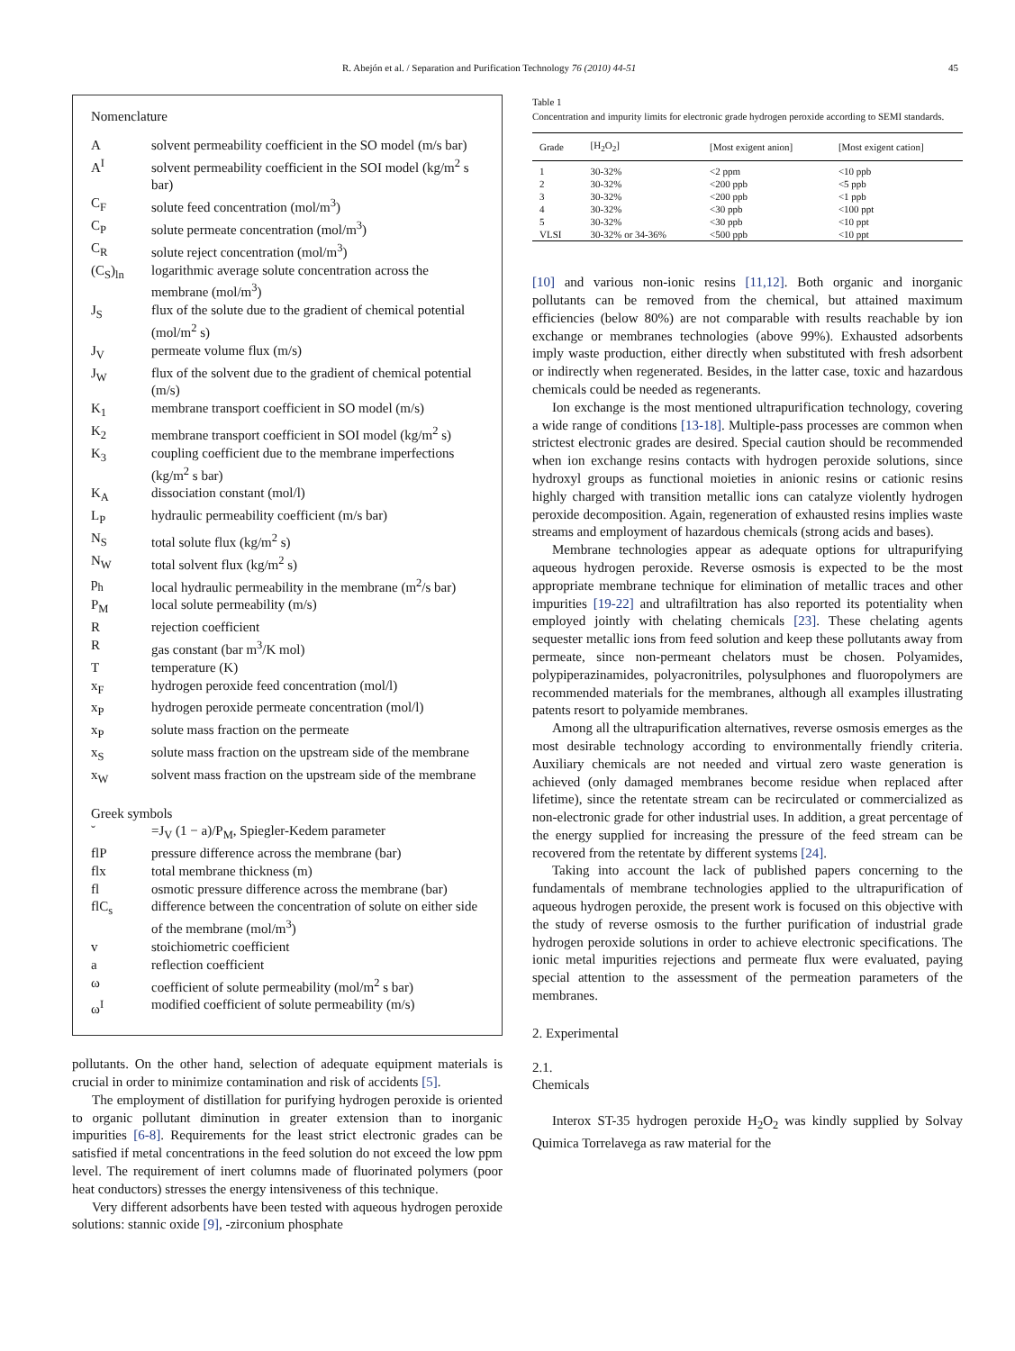R. Abejón et al. / Separation and Purification Technology 76 (2010) 44-51 45
Nomenclature
| A | solvent permeability coefficient in the SO model (m/s bar) |
| A<sup>I</sup> | solvent permeability coefficient in the SOI model (kg/m<sup>2</sup> s bar) |
| C<sub>F</sub> | solute feed concentration (mol/m<sup>3</sup>) |
| C<sub>P</sub> | solute permeate concentration (mol/m<sup>3</sup>) |
| C<sub>R</sub> | solute reject concentration (mol/m<sup>3</sup>) |
| (C<sub>S</sub>)<sub>ln</sub> | logarithmic average solute concentration across the membrane (mol/m<sup>3</sup>) |
| J<sub>S</sub> | flux of the solute due to the gradient of chemical potential (mol/m<sup>2</sup> s) |
| J<sub>V</sub> | permeate volume flux (m/s) |
| J<sub>W</sub> | flux of the solvent due to the gradient of chemical potential (m/s) |
| K<sub>1</sub> | membrane transport coefficient in SO model (m/s) |
| K<sub>2</sub> | membrane transport coefficient in SOI model (kg/m<sup>2</sup> s) |
| K<sub>3</sub> | coupling coefficient due to the membrane imperfections (kg/m<sup>2</sup> s bar) |
| K<sub>A</sub> | dissociation constant (mol/l) |
| L<sub>P</sub> | hydraulic permeability coefficient (m/s bar) |
| N<sub>S</sub> | total solute flux (kg/m<sup>2</sup> s) |
| N<sub>W</sub> | total solvent flux (kg/m<sup>2</sup> s) |
| p<sub>h</sub> | local hydraulic permeability in the membrane (m<sup>2</sup>/s bar) |
| P<sub>M</sub> | local solute permeability (m/s) |
| R | rejection coefficient |
| R | gas constant (bar m<sup>3</sup>/K mol) |
| T | temperature (K) |
| x<sub>F</sub> | hydrogen peroxide feed concentration (mol/l) |
| x<sub>P</sub> | hydrogen peroxide permeate concentration (mol/l) |
| x<sub>P</sub> | solute mass fraction on the permeate |
| x<sub>S</sub> | solute mass fraction on the upstream side of the membrane |
| x<sub>W</sub> | solvent mass fraction on the upstream side of the membrane |
| Greek symbols | |
| ˘ | =J<sub>V</sub> (1 − a)/P<sub>M</sub>, Spiegler-Kedem parameter |
| flP | pressure difference across the membrane (bar) |
| flx | total membrane thickness (m) |
| fl | osmotic pressure difference across the membrane (bar) |
| flC<sub>s</sub> | difference between the concentration of solute on either side of the membrane (mol/m<sup>3</sup>) |
| v | stoichiometric coefficient |
| a | reflection coefficient |
| ω | coefficient of solute permeability (mol/m<sup>2</sup> s bar) |
| ω<sup>I</sup> | modified coefficient of solute permeability (m/s) |
pollutants. On the other hand, selection of adequate equipment materials is crucial in order to minimize contamination and risk of accidents [5].
The employment of distillation for purifying hydrogen peroxide is oriented to organic pollutant diminution in greater extension than to inorganic impurities [6-8]. Requirements for the least strict electronic grades can be satisfied if metal concentrations in the feed solution do not exceed the low ppm level. The requirement of inert columns made of fluorinated polymers (poor heat conductors) stresses the energy intensiveness of this technique.
Very different adsorbents have been tested with aqueous hydrogen peroxide solutions: stannic oxide [9], -zirconium phosphate
Table 1
Concentration and impurity limits for electronic grade hydrogen peroxide according to SEMI standards.
| Grade | [H<sub>2</sub>O<sub>2</sub>] | [Most exigent anion] | [Most exigent cation] |
| --- | --- | --- | --- |
| 1 | 30-32% | <2 ppm | <10 ppb |
| 2 | 30-32% | <200 ppb | <5 ppb |
| 3 | 30-32% | <200 ppb | <1 ppb |
| 4 | 30-32% | <30 ppb | <100 ppt |
| 5 | 30-32% | <30 ppb | <10 ppt |
| VLSI | 30-32% or 34-36% | <500 ppb | <10 ppt |
[10] and various non-ionic resins [11,12]. Both organic and inorganic pollutants can be removed from the chemical, but attained maximum efficiencies (below 80%) are not comparable with results reachable by ion exchange or membranes technologies (above 99%). Exhausted adsorbents imply waste production, either directly when substituted with fresh adsorbent or indirectly when regenerated. Besides, in the latter case, toxic and hazardous chemicals could be needed as regenerants.
Ion exchange is the most mentioned ultrapurification technology, covering a wide range of conditions [13-18]. Multiple-pass processes are common when strictest electronic grades are desired. Special caution should be recommended when ion exchange resins contacts with hydrogen peroxide solutions, since hydroxyl groups as functional moieties in anionic resins or cationic resins highly charged with transition metallic ions can catalyze violently hydrogen peroxide decomposition. Again, regeneration of exhausted resins implies waste streams and employment of hazardous chemicals (strong acids and bases).
Membrane technologies appear as adequate options for ultrapurifying aqueous hydrogen peroxide. Reverse osmosis is expected to be the most appropriate membrane technique for elimination of metallic traces and other impurities [19-22] and ultrafiltration has also reported its potentiality when employed jointly with chelating chemicals [23]. These chelating agents sequester metallic ions from feed solution and keep these pollutants away from permeate, since non-permeant chelators must be chosen. Polyamides, polypiperazinamides, polyacronitriles, polysulphones and fluoropolymers are recommended materials for the membranes, although all examples illustrating patents resort to polyamide membranes.
Among all the ultrapurification alternatives, reverse osmosis emerges as the most desirable technology according to environmentally friendly criteria. Auxiliary chemicals are not needed and virtual zero waste generation is achieved (only damaged membranes become residue when replaced after lifetime), since the retentate stream can be recirculated or commercialized as non-electronic grade for other industrial uses. In addition, a great percentage of the energy supplied for increasing the pressure of the feed stream can be recovered from the retentate by different systems [24].
Taking into account the lack of published papers concerning to the fundamentals of membrane technologies applied to the ultrapurification of aqueous hydrogen peroxide, the present work is focused on this objective with the study of reverse osmosis to the further purification of industrial grade hydrogen peroxide solutions in order to achieve electronic specifications. The ionic metal impurities rejections and permeate flux were evaluated, paying special attention to the assessment of the permeation parameters of the membranes.
2. Experimental
2.1.
Chemicals
Interox ST-35 hydrogen peroxide H<sub>2</sub>O<sub>2</sub> was kindly supplied by Solvay Quimica Torrelavega as raw material for the